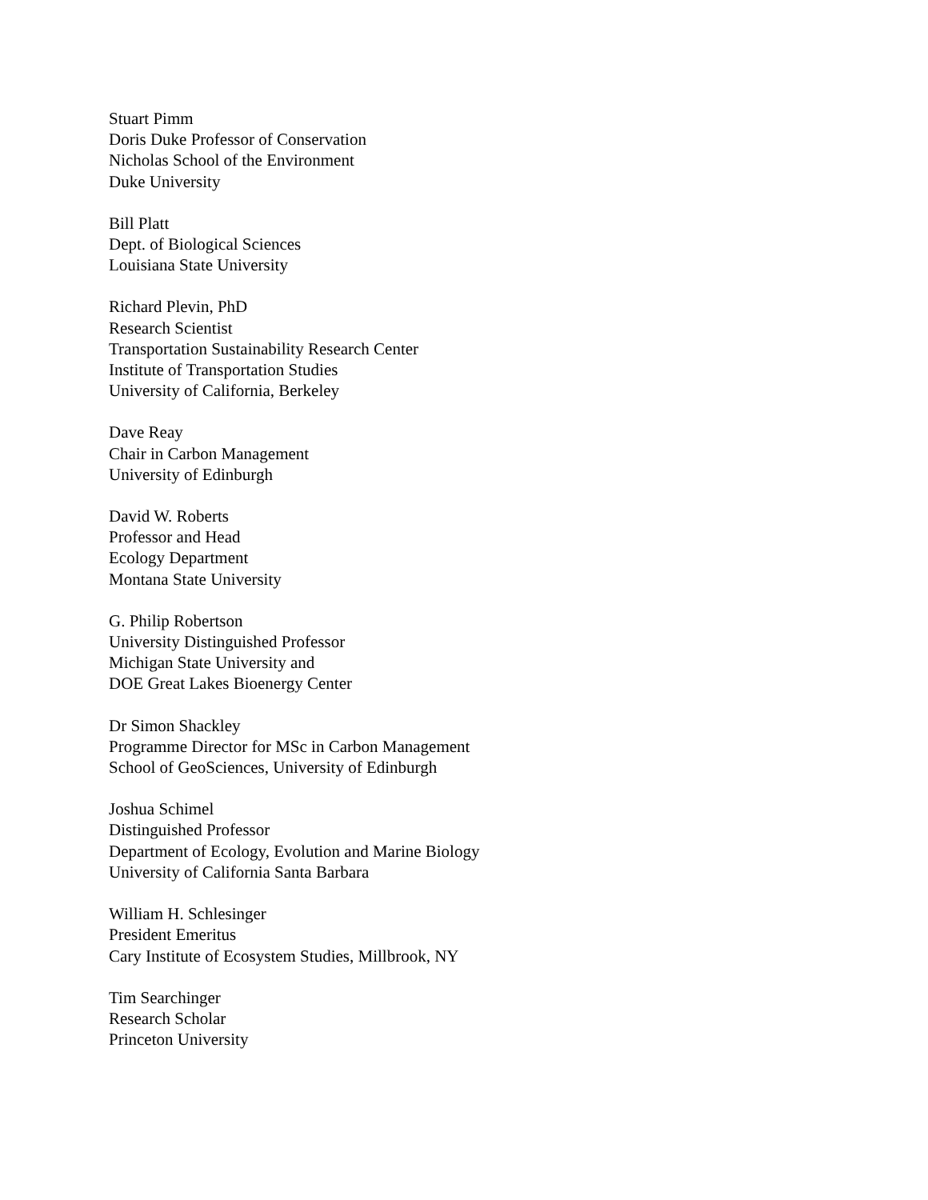Stuart Pimm
Doris Duke Professor of Conservation
Nicholas School of the Environment
Duke University
Bill Platt
Dept. of Biological Sciences
Louisiana State University
Richard Plevin, PhD
Research Scientist
Transportation Sustainability Research Center
Institute of Transportation Studies
University of California, Berkeley
Dave Reay
Chair in Carbon Management
University of Edinburgh
David W. Roberts
Professor and Head
Ecology Department
Montana State University
G. Philip Robertson
University Distinguished Professor
Michigan State University and
DOE Great Lakes Bioenergy Center
Dr Simon Shackley
Programme Director for MSc in Carbon Management
School of GeoSciences, University of Edinburgh
Joshua Schimel
Distinguished Professor
Department of Ecology, Evolution and Marine Biology
University of California Santa Barbara
William H. Schlesinger
President Emeritus
Cary Institute of Ecosystem Studies, Millbrook, NY
Tim Searchinger
Research Scholar
Princeton University